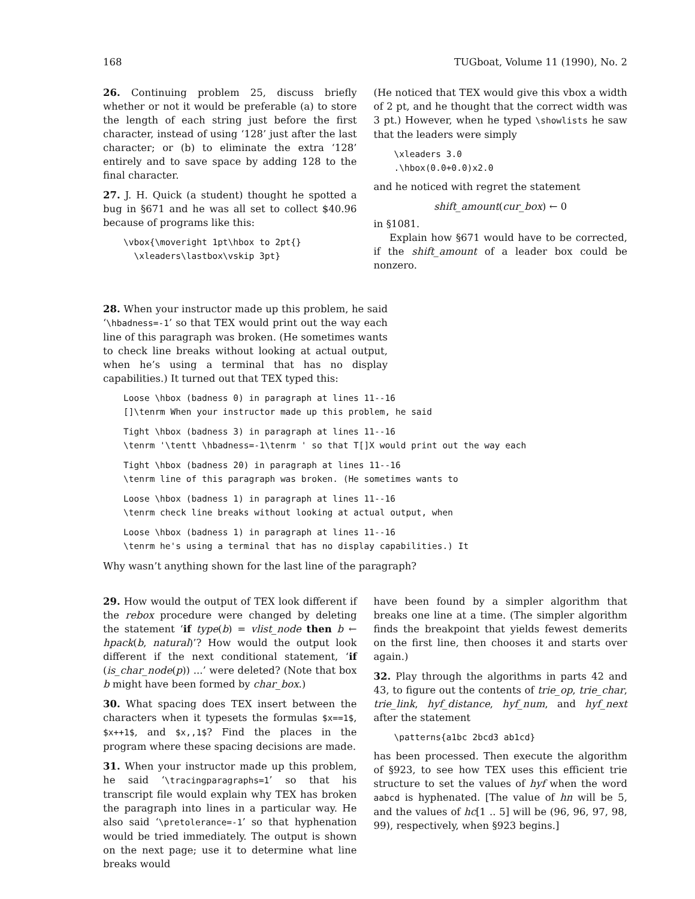168 TUGboat, Volume 11 (1990), No. 2
26. Continuing problem 25, discuss briefly whether or not it would be preferable (a) to store the length of each string just before the first character, instead of using ‘128’ just after the last character; or (b) to eliminate the extra ‘128’ entirely and to save space by adding 128 to the final character.
27. J. H. Quick (a student) thought he spotted a bug in §671 and he was all set to collect $40.96 because of programs like this:
\vbox{\moveright 1pt\hbox to 2pt{}
  \xleaders\lastbox\vskip 3pt}
(He noticed that TEX would give this vbox a width of 2 pt, and he thought that the correct width was 3 pt.) However, when he typed \showlists he saw that the leaders were simply
\xleaders 3.0
.\hbox(0.0+0.0)x2.0
and he noticed with regret the statement
shift_amount(cur_box) ← 0
in §1081.
Explain how §671 would have to be corrected, if the shift_amount of a leader box could be nonzero.
28. When your instructor made up this problem, he said ‘\hbadness=-1’ so that TEX would print out the way each line of this paragraph was broken. (He sometimes wants to check line breaks without looking at actual output, when he’s using a terminal that has no display capabilities.) It turned out that TEX typed this:
Loose \hbox (badness 0) in paragraph at lines 11--16 []\tenrm When your instructor made up this problem, he said
Tight \hbox (badness 3) in paragraph at lines 11--16 \tenrm '\tentt \hbadness=-1\tenrm ' so that T[]X would print out the way each
Tight \hbox (badness 20) in paragraph at lines 11--16 \tenrm line of this paragraph was broken. (He sometimes wants to
Loose \hbox (badness 1) in paragraph at lines 11--16 \tenrm check line breaks without looking at actual output, when
Loose \hbox (badness 1) in paragraph at lines 11--16 \tenrm he's using a terminal that has no display capabilities.) It
Why wasn’t anything shown for the last line of the paragraph?
29. How would the output of TEX look different if the rebox procedure were changed by deleting the statement ‘if type(b) = vlist_node then b ← hpack(b, natural)’? How would the output look different if the next conditional statement, ‘if (is_char_node(p)) ...’ were deleted? (Note that box b might have been formed by char_box.)
30. What spacing does TEX insert between the characters when it typesets the formulas $x==1$, $x++1$, and $x,,1$? Find the places in the program where these spacing decisions are made.
31. When your instructor made up this problem, he said ‘\tracingparagraphs=1’ so that his transcript file would explain why TEX has broken the paragraph into lines in a particular way. He also said ‘\pretolerance=-1’ so that hyphenation would be tried immediately. The output is shown on the next page; use it to determine what line breaks would
have been found by a simpler algorithm that breaks one line at a time. (The simpler algorithm finds the breakpoint that yields fewest demerits on the first line, then chooses it and starts over again.)
32. Play through the algorithms in parts 42 and 43, to figure out the contents of trie_op, trie_char, trie_link, hyf_distance, hyf_num, and hyf_next after the statement
\patterns{a1bc 2bcd3 ab1cd}
has been processed. Then execute the algorithm of §923, to see how TEX uses this efficient trie structure to set the values of hyf when the word aabcd is hyphenated. [The value of hn will be 5, and the values of hc[1 .. 5] will be (96, 96, 97, 98, 99), respectively, when §923 begins.]